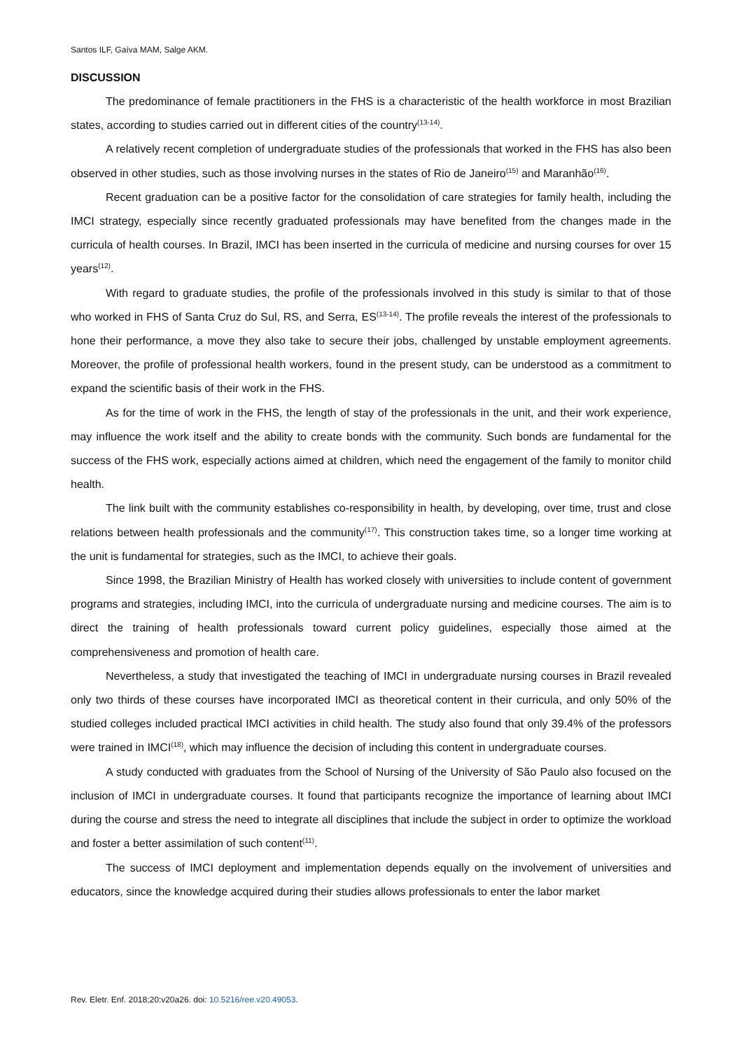Santos ILF, Gaíva MAM, Salge AKM.
DISCUSSION
The predominance of female practitioners in the FHS is a characteristic of the health workforce in most Brazilian states, according to studies carried out in different cities of the country<sup>(13-14)</sup>.
A relatively recent completion of undergraduate studies of the professionals that worked in the FHS has also been observed in other studies, such as those involving nurses in the states of Rio de Janeiro<sup>(15)</sup> and Maranhão<sup>(16)</sup>.
Recent graduation can be a positive factor for the consolidation of care strategies for family health, including the IMCI strategy, especially since recently graduated professionals may have benefited from the changes made in the curricula of health courses. In Brazil, IMCI has been inserted in the curricula of medicine and nursing courses for over 15 years<sup>(12)</sup>.
With regard to graduate studies, the profile of the professionals involved in this study is similar to that of those who worked in FHS of Santa Cruz do Sul, RS, and Serra, ES<sup>(13-14)</sup>. The profile reveals the interest of the professionals to hone their performance, a move they also take to secure their jobs, challenged by unstable employment agreements. Moreover, the profile of professional health workers, found in the present study, can be understood as a commitment to expand the scientific basis of their work in the FHS.
As for the time of work in the FHS, the length of stay of the professionals in the unit, and their work experience, may influence the work itself and the ability to create bonds with the community. Such bonds are fundamental for the success of the FHS work, especially actions aimed at children, which need the engagement of the family to monitor child health.
The link built with the community establishes co-responsibility in health, by developing, over time, trust and close relations between health professionals and the community<sup>(17)</sup>. This construction takes time, so a longer time working at the unit is fundamental for strategies, such as the IMCI, to achieve their goals.
Since 1998, the Brazilian Ministry of Health has worked closely with universities to include content of government programs and strategies, including IMCI, into the curricula of undergraduate nursing and medicine courses. The aim is to direct the training of health professionals toward current policy guidelines, especially those aimed at the comprehensiveness and promotion of health care.
Nevertheless, a study that investigated the teaching of IMCI in undergraduate nursing courses in Brazil revealed only two thirds of these courses have incorporated IMCI as theoretical content in their curricula, and only 50% of the studied colleges included practical IMCI activities in child health. The study also found that only 39.4% of the professors were trained in IMCI<sup>(18)</sup>, which may influence the decision of including this content in undergraduate courses.
A study conducted with graduates from the School of Nursing of the University of São Paulo also focused on the inclusion of IMCI in undergraduate courses. It found that participants recognize the importance of learning about IMCI during the course and stress the need to integrate all disciplines that include the subject in order to optimize the workload and foster a better assimilation of such content<sup>(11)</sup>.
The success of IMCI deployment and implementation depends equally on the involvement of universities and educators, since the knowledge acquired during their studies allows professionals to enter the labor market
Rev. Eletr. Enf. 2018;20:v20a26. doi: 10.5216/ree.v20.49053.